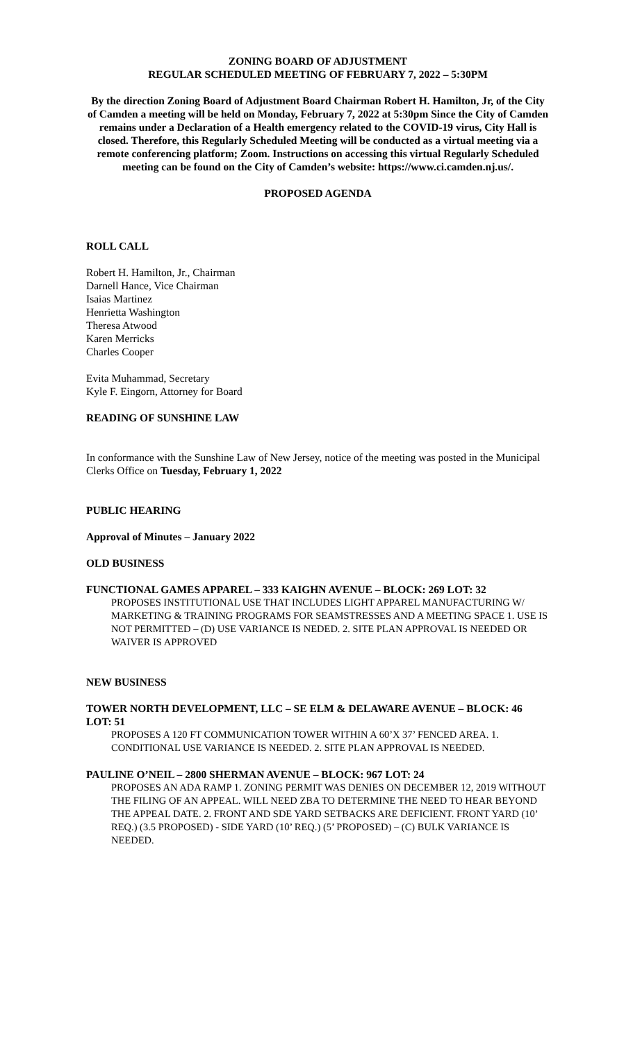ZONING BOARD OF ADJUSTMENT
REGULAR SCHEDULED MEETING OF FEBRUARY 7, 2022 – 5:30PM
By the direction Zoning Board of Adjustment Board Chairman Robert H. Hamilton, Jr, of the City of Camden a meeting will be held on Monday, February 7, 2022 at 5:30pm Since the City of Camden remains under a Declaration of a Health emergency related to the COVID-19 virus, City Hall is closed. Therefore, this Regularly Scheduled Meeting will be conducted as a virtual meeting via a remote conferencing platform; Zoom. Instructions on accessing this virtual Regularly Scheduled meeting can be found on the City of Camden’s website: https://www.ci.camden.nj.us/.
PROPOSED AGENDA
ROLL CALL
Robert H. Hamilton, Jr., Chairman
Darnell Hance, Vice Chairman
Isaias Martinez
Henrietta Washington
Theresa Atwood
Karen Merricks
Charles Cooper
Evita Muhammad, Secretary
Kyle F. Eingorn, Attorney for Board
READING OF SUNSHINE LAW
In conformance with the Sunshine Law of New Jersey, notice of the meeting was posted in the Municipal Clerks Office on Tuesday, February 1, 2022
PUBLIC HEARING
Approval of Minutes – January 2022
OLD BUSINESS
FUNCTIONAL GAMES APPAREL – 333 KAIGHN AVENUE – BLOCK: 269 LOT: 32
PROPOSES INSTITUTIONAL USE THAT INCLUDES LIGHT APPAREL MANUFACTURING W/ MARKETING & TRAINING PROGRAMS FOR SEAMSTRESSES AND A MEETING SPACE 1. USE IS NOT PERMITTED – (D) USE VARIANCE IS NEDED. 2. SITE PLAN APPROVAL IS NEEDED OR WAIVER IS APPROVED
NEW BUSINESS
TOWER NORTH DEVELOPMENT, LLC – SE ELM & DELAWARE AVENUE – BLOCK: 46 LOT: 51
PROPOSES A 120 FT COMMUNICATION TOWER WITHIN A 60’X 37’ FENCED AREA. 1. CONDITIONAL USE VARIANCE IS NEEDED. 2. SITE PLAN APPROVAL IS NEEDED.
PAULINE O’NEIL – 2800 SHERMAN AVENUE – BLOCK: 967 LOT: 24
PROPOSES AN ADA RAMP 1. ZONING PERMIT WAS DENIES ON DECEMBER 12, 2019 WITHOUT THE FILING OF AN APPEAL. WILL NEED ZBA TO DETERMINE THE NEED TO HEAR BEYOND THE APPEAL DATE. 2. FRONT AND SDE YARD SETBACKS ARE DEFICIENT. FRONT YARD (10’ REQ.) (3.5 PROPOSED) - SIDE YARD (10’ REQ.) (5’ PROPOSED) – (C) BULK VARIANCE IS NEEDED.